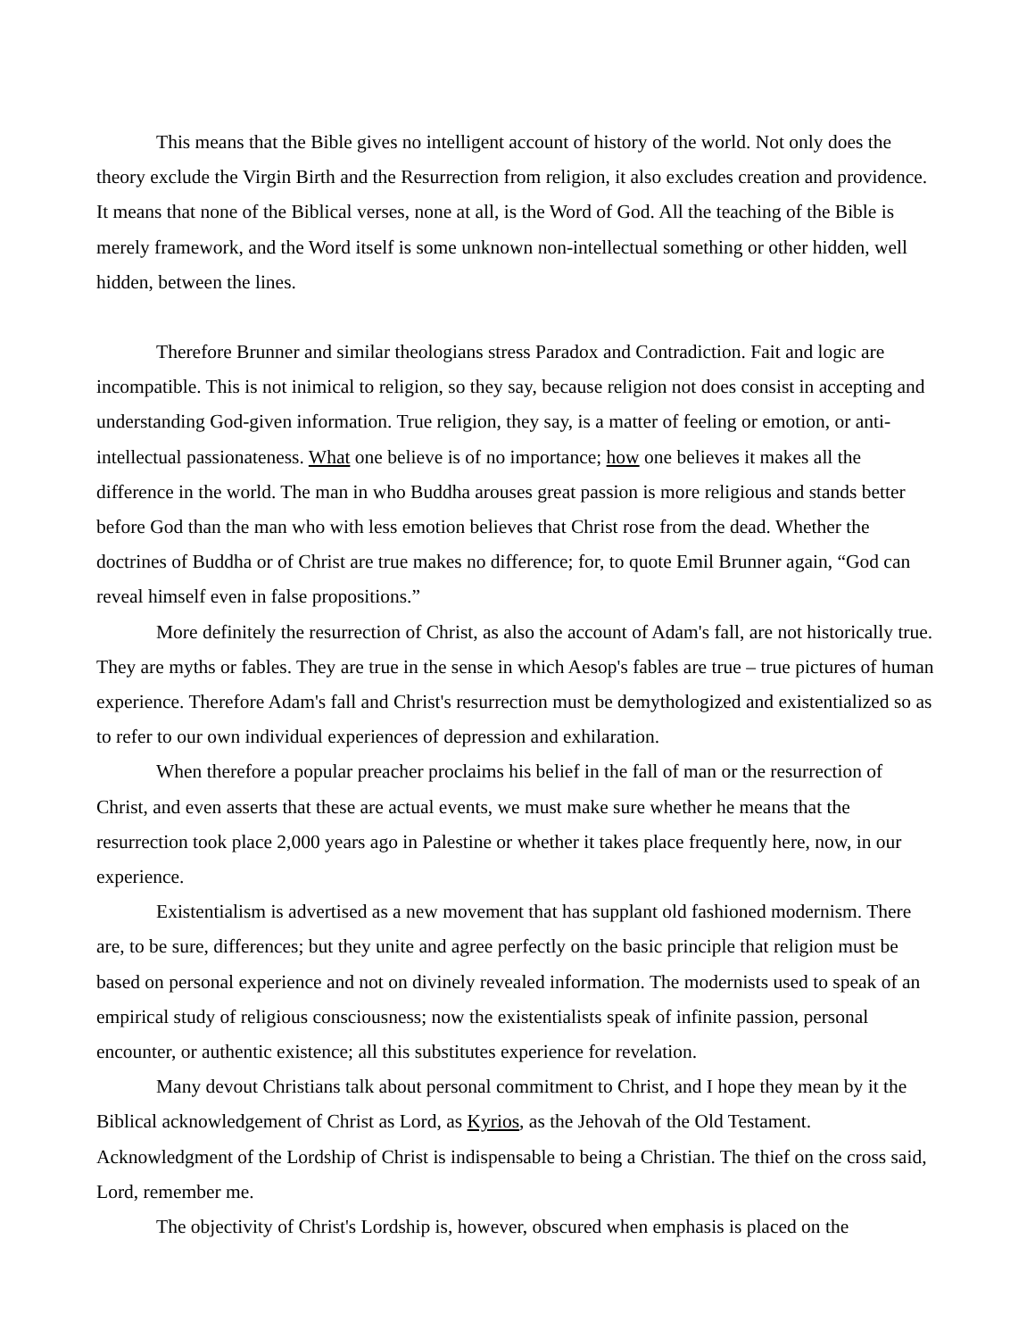This means that the Bible gives no intelligent account of history of the world. Not only does the theory exclude the Virgin Birth and the Resurrection from religion, it also excludes creation and providence. It means that none of the Biblical verses, none at all, is the Word of God. All the teaching of the Bible is merely framework, and the Word itself is some unknown non-intellectual something or other hidden, well hidden, between the lines.
Therefore Brunner and similar theologians stress Paradox and Contradiction. Fait and logic are incompatible. This is not inimical to religion, so they say, because religion not does consist in accepting and understanding God-given information. True religion, they say, is a matter of feeling or emotion, or anti-intellectual passionateness. What one believe is of no importance; how one believes it makes all the difference in the world. The man in who Buddha arouses great passion is more religious and stands better before God than the man who with less emotion believes that Christ rose from the dead. Whether the doctrines of Buddha or of Christ are true makes no difference; for, to quote Emil Brunner again, “God can reveal himself even in false propositions.”
More definitely the resurrection of Christ, as also the account of Adam's fall, are not historically true. They are myths or fables. They are true in the sense in which Aesop's fables are true – true pictures of human experience. Therefore Adam's fall and Christ's resurrection must be demythologized and existentialized so as to refer to our own individual experiences of depression and exhilaration.
When therefore a popular preacher proclaims his belief in the fall of man or the resurrection of Christ, and even asserts that these are actual events, we must make sure whether he means that the resurrection took place 2,000 years ago in Palestine or whether it takes place frequently here, now, in our experience.
Existentialism is advertised as a new movement that has supplant old fashioned modernism. There are, to be sure, differences; but they unite and agree perfectly on the basic principle that religion must be based on personal experience and not on divinely revealed information. The modernists used to speak of an empirical study of religious consciousness; now the existentialists speak of infinite passion, personal encounter, or authentic existence; all this substitutes experience for revelation.
Many devout Christians talk about personal commitment to Christ, and I hope they mean by it the Biblical acknowledgement of Christ as Lord, as Kyrios, as the Jehovah of the Old Testament. Acknowledgment of the Lordship of Christ is indispensable to being a Christian. The thief on the cross said, Lord, remember me.
The objectivity of Christ's Lordship is, however, obscured when emphasis is placed on the